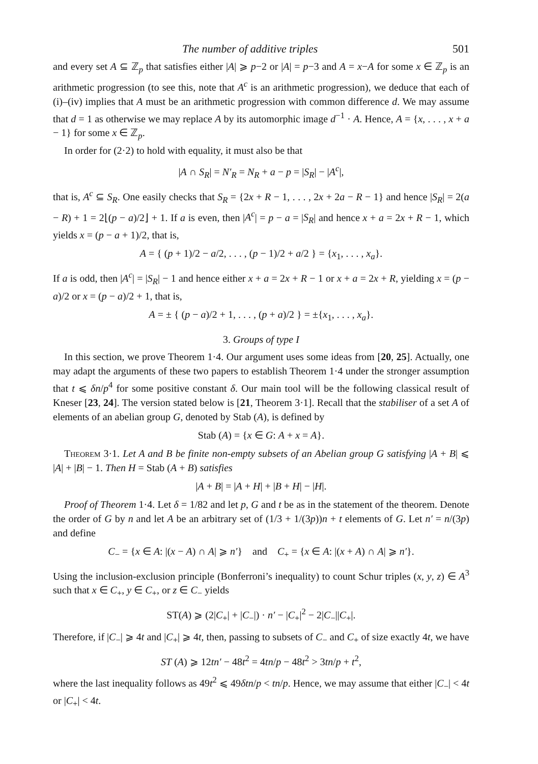The number of additive triples 501
and every set A ⊆ ℤ<sub>p</sub> that satisfies either |A| ⩾ p−2 or |A| = p−3 and A = x−A for some x ∈ ℤ<sub>p</sub> is an arithmetic progression (to see this, note that A<sup>c</sup> is an arithmetic progression), we deduce that each of (i)–(iv) implies that A must be an arithmetic progression with common difference d. We may assume that d = 1 as otherwise we may replace A by its automorphic image d<sup>−1</sup> · A. Hence, A = {x, . . . , x + a − 1} for some x ∈ ℤ<sub>p</sub>.
In order for (2·2) to hold with equality, it must also be that
|A ∩ S<sub>R</sub>| = N′<sub>R</sub> = N<sub>R</sub> + a − p = |S<sub>R</sub>| − |A<sup>c</sup>|,
that is, A<sup>c</sup> ⊆ S<sub>R</sub>. One easily checks that S<sub>R</sub> = {2x + R − 1, . . . , 2x + 2a − R − 1} and hence |S<sub>R</sub>| = 2(a − R) + 1 = 2⌊(p − a)/2⌋ + 1. If a is even, then |A<sup>c</sup>| = p − a = |S<sub>R</sub>| and hence x + a = 2x + R − 1, which yields x = (p − a + 1)/2, that is,
A = { (p + 1)/2 − a/2, . . . , (p − 1)/2 + a/2 } = {x<sub>1</sub>, . . . , x<sub>a</sub>}.
If a is odd, then |A<sup>c</sup>| = |S<sub>R</sub>| − 1 and hence either x + a = 2x + R − 1 or x + a = 2x + R, yielding x = (p − a)/2 or x = (p − a)/2 + 1, that is,
A = ± { (p − a)/2 + 1, . . . , (p + a)/2 } = ±{x<sub>1</sub>, . . . , x<sub>a</sub>}.
3. Groups of type I
In this section, we prove Theorem 1·4. Our argument uses some ideas from [20, 25]. Actually, one may adapt the arguments of these two papers to establish Theorem 1·4 under the stronger assumption that t ⩽ δn/p<sup>4</sup> for some positive constant δ. Our main tool will be the following classical result of Kneser [23, 24]. The version stated below is [21, Theorem 3·1]. Recall that the stabiliser of a set A of elements of an abelian group G, denoted by Stab (A), is defined by
Stab (A) = {x ∈ G: A + x = A}.
Theorem 3·1. Let A and B be finite non-empty subsets of an Abelian group G satisfying |A + B| ⩽ |A| + |B| − 1. Then H = Stab (A + B) satisfies
|A + B| = |A + H| + |B + H| − |H|.
Proof of Theorem 1·4. Let δ = 1/82 and let p, G and t be as in the statement of the theorem. Denote the order of G by n and let A be an arbitrary set of (1/3 + 1/(3p))n + t elements of G. Let n′ = n/(3p) and define
C<sub>−</sub> = {x ∈ A: |(x − A) ∩ A| ⩾ n′} and C<sub>+</sub> = {x ∈ A: |(x + A) ∩ A| ⩾ n′}.
Using the inclusion-exclusion principle (Bonferroni’s inequality) to count Schur triples (x, y, z) ∈ A<sup>3</sup> such that x ∈ C<sub>+</sub>, y ∈ C<sub>+</sub>, or z ∈ C<sub>−</sub> yields
ST(A) ⩾ (2|C<sub>+</sub>| + |C<sub>−</sub>|) · n′ − |C<sub>+</sub>|<sup>2</sup> − 2|C<sub>−</sub>||C<sub>+</sub>|.
Therefore, if |C<sub>−</sub>| ⩾ 4t and |C<sub>+</sub>| ⩾ 4t, then, passing to subsets of C<sub>−</sub> and C<sub>+</sub> of size exactly 4t, we have
ST (A) ⩾ 12tn′ − 48t<sup>2</sup> = 4tn/p − 48t<sup>2</sup> > 3tn/p + t<sup>2</sup>,
where the last inequality follows as 49t<sup>2</sup> ⩽ 49δtn/p < tn/p. Hence, we may assume that either |C<sub>−</sub>| < 4t or |C<sub>+</sub>| < 4t.